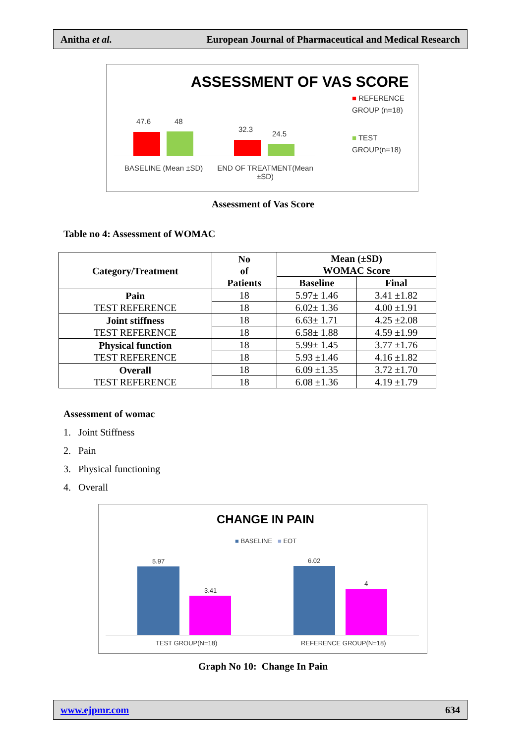Anitha et al. European Journal of Pharmaceutical and Medical Research
ASSESSMENT OF VAS SCORE
47.6 48
32.3
24.5
BASELINE (Mean ±SD)
END OF TREATMENT(Mean ±SD)
■ REFERENCE GROUP (n=18)
■ TEST GROUP(n=18)
Assessment of Vas Score
Table no 4: Assessment of WOMAC
| Category/Treatment | No of Patients | Mean (±SD) WOMAC Score | |
| --- | --- | --- | --- |
| | | Baseline | Final |
| Pain TEST REFERENCE | 18 | 5.97± 1.46 | 3.41 ±1.82 |
| | 18 | 6.02± 1.36 | 4.00 ±1.91 |
| Joint stiffness TEST REFERENCE | 18 | 6.63± 1.71 | 4.25 ±2.08 |
| | 18 | 6.58± 1.88 | 4.59 ±1.99 |
| Physical function TEST REFERENCE | 18 | 5.99± 1.45 | 3.77 ±1.76 |
| | 18 | 5.93 ±1.46 | 4.16 ±1.82 |
| Overall TEST REFERENCE | 18 | 6.09 ±1.35 | 3.72 ±1.70 |
| | 18 | 6.08 ±1.36 | 4.19 ±1.79 |
Assessment of womac
1. Joint Stiffness
2. Pain
3. Physical functioning
4. Overall
CHANGE IN PAIN
■ BASELINE ■ EOT
5.97
3.41
6.02
4
TEST GROUP(N=18) REFERENCE GROUP(N=18)
Graph No 10: Change In Pain
www.ejpmr.com 634